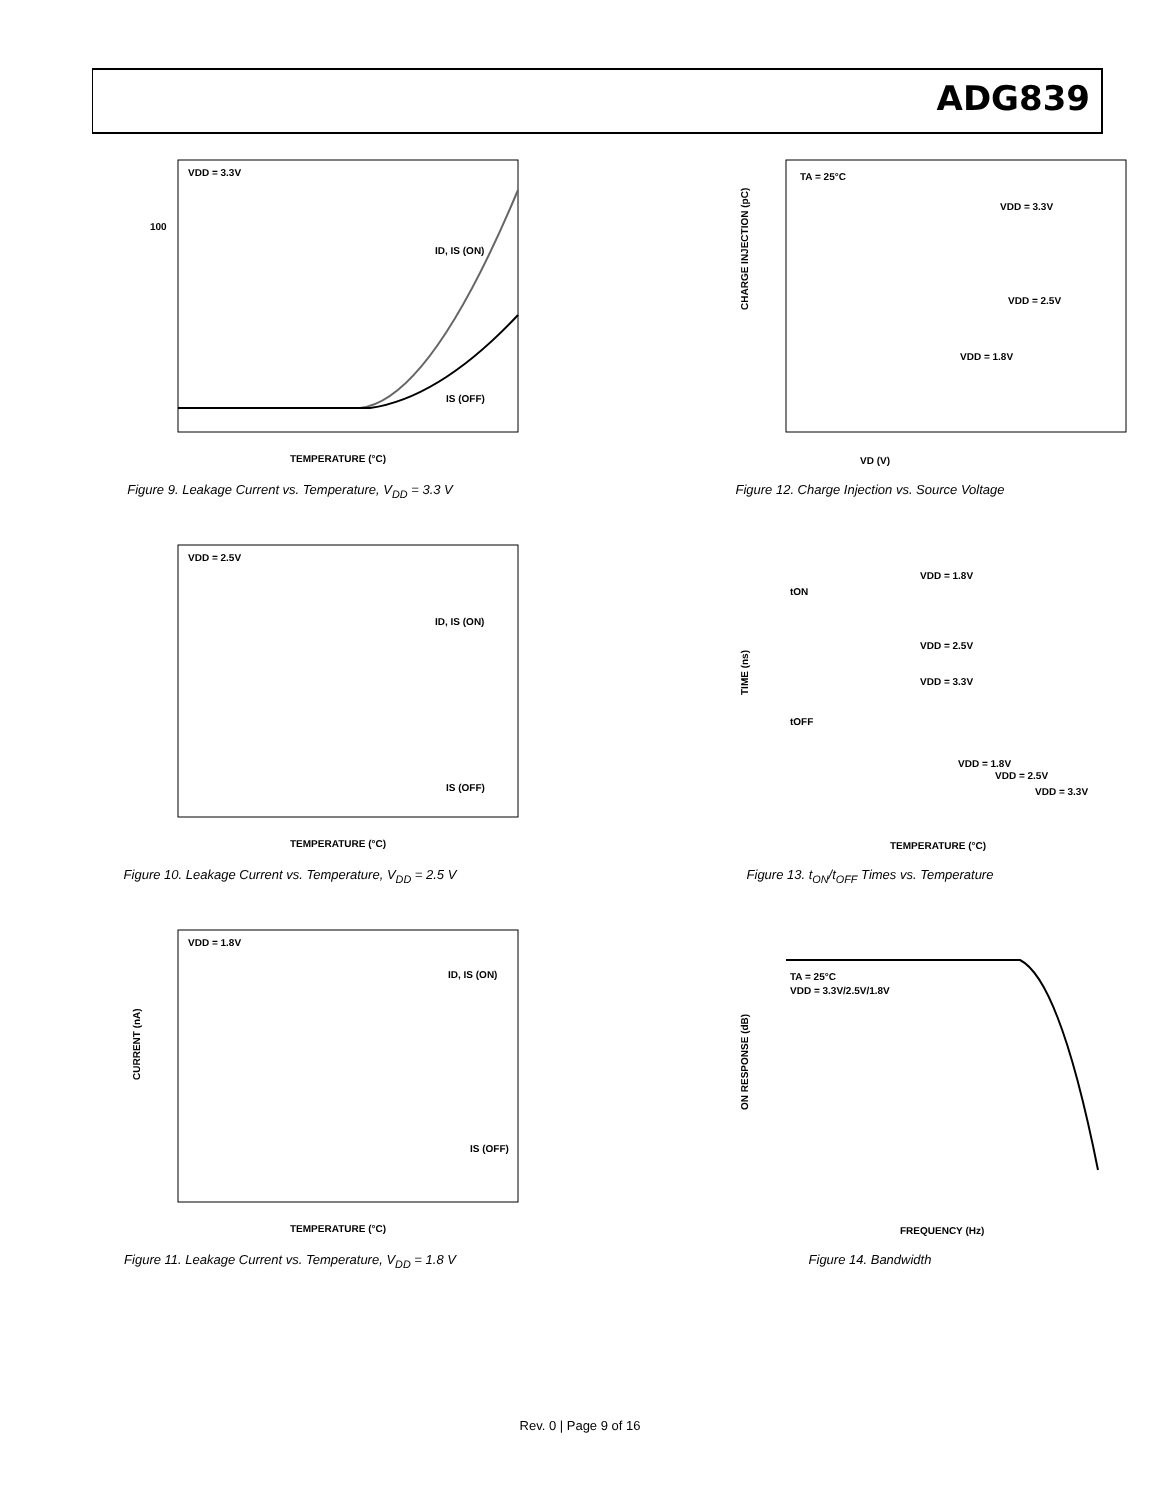ADG839
VDD = 3.3V
ID, IS (ON)
IS (OFF)
TEMPERATURE (°C)
100
Figure 9. Leakage Current vs. Temperature, V<sub>DD</sub> = 3.3 V
TA = 25°C
VDD = 3.3V
VDD = 2.5V
VDD = 1.8V
VD (V)
CHARGE INJECTION (pC)
Figure 12. Charge Injection vs. Source Voltage
VDD = 2.5V
ID, IS (ON)
IS (OFF)
TEMPERATURE (°C)
Figure 10. Leakage Current vs. Temperature, V<sub>DD</sub> = 2.5 V
tON
VDD = 1.8V
VDD = 2.5V
VDD = 3.3V
tOFF
VDD = 1.8V
VDD = 2.5V
VDD = 3.3V
TEMPERATURE (°C)
TIME (ns)
Figure 13. t<sub>ON</sub>/t<sub>OFF</sub> Times vs. Temperature
VDD = 1.8V
ID, IS (ON)
IS (OFF)
TEMPERATURE (°C)
CURRENT (nA)
Figure 11. Leakage Current vs. Temperature, V<sub>DD</sub> = 1.8 V
TA = 25°C
VDD = 3.3V/2.5V/1.8V
FREQUENCY (Hz)
ON RESPONSE (dB)
Figure 14. Bandwidth
Rev. 0 | Page 9 of 16